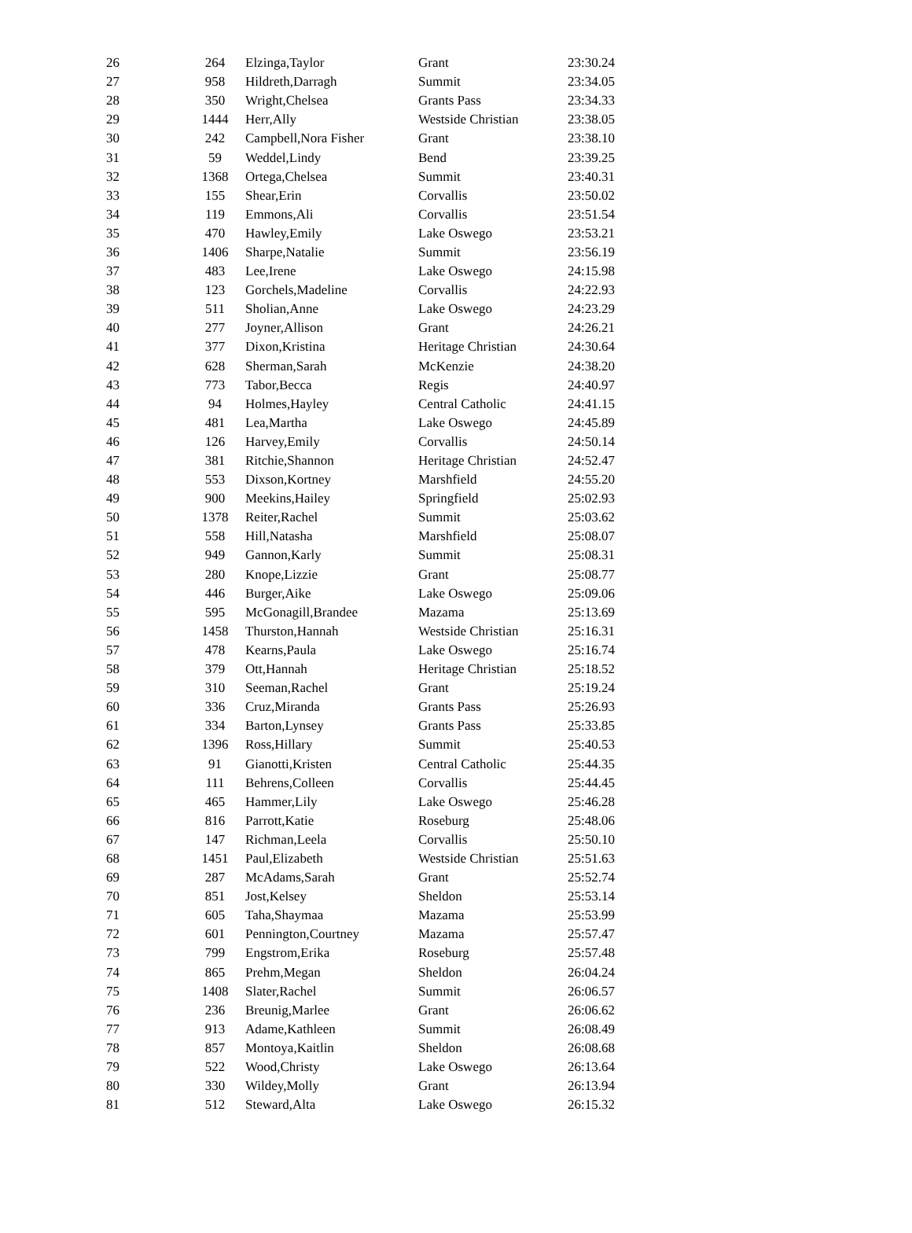| 26 | 264 | Elzinga,Taylor | Grant | 23:30.24 |
| 27 | 958 | Hildreth,Darragh | Summit | 23:34.05 |
| 28 | 350 | Wright,Chelsea | Grants Pass | 23:34.33 |
| 29 | 1444 | Herr,Ally | Westside Christian | 23:38.05 |
| 30 | 242 | Campbell,Nora Fisher | Grant | 23:38.10 |
| 31 | 59 | Weddel,Lindy | Bend | 23:39.25 |
| 32 | 1368 | Ortega,Chelsea | Summit | 23:40.31 |
| 33 | 155 | Shear,Erin | Corvallis | 23:50.02 |
| 34 | 119 | Emmons,Ali | Corvallis | 23:51.54 |
| 35 | 470 | Hawley,Emily | Lake Oswego | 23:53.21 |
| 36 | 1406 | Sharpe,Natalie | Summit | 23:56.19 |
| 37 | 483 | Lee,Irene | Lake Oswego | 24:15.98 |
| 38 | 123 | Gorchels,Madeline | Corvallis | 24:22.93 |
| 39 | 511 | Sholian,Anne | Lake Oswego | 24:23.29 |
| 40 | 277 | Joyner,Allison | Grant | 24:26.21 |
| 41 | 377 | Dixon,Kristina | Heritage Christian | 24:30.64 |
| 42 | 628 | Sherman,Sarah | McKenzie | 24:38.20 |
| 43 | 773 | Tabor,Becca | Regis | 24:40.97 |
| 44 | 94 | Holmes,Hayley | Central Catholic | 24:41.15 |
| 45 | 481 | Lea,Martha | Lake Oswego | 24:45.89 |
| 46 | 126 | Harvey,Emily | Corvallis | 24:50.14 |
| 47 | 381 | Ritchie,Shannon | Heritage Christian | 24:52.47 |
| 48 | 553 | Dixson,Kortney | Marshfield | 24:55.20 |
| 49 | 900 | Meekins,Hailey | Springfield | 25:02.93 |
| 50 | 1378 | Reiter,Rachel | Summit | 25:03.62 |
| 51 | 558 | Hill,Natasha | Marshfield | 25:08.07 |
| 52 | 949 | Gannon,Karly | Summit | 25:08.31 |
| 53 | 280 | Knope,Lizzie | Grant | 25:08.77 |
| 54 | 446 | Burger,Aike | Lake Oswego | 25:09.06 |
| 55 | 595 | McGonagill,Brandee | Mazama | 25:13.69 |
| 56 | 1458 | Thurston,Hannah | Westside Christian | 25:16.31 |
| 57 | 478 | Kearns,Paula | Lake Oswego | 25:16.74 |
| 58 | 379 | Ott,Hannah | Heritage Christian | 25:18.52 |
| 59 | 310 | Seeman,Rachel | Grant | 25:19.24 |
| 60 | 336 | Cruz,Miranda | Grants Pass | 25:26.93 |
| 61 | 334 | Barton,Lynsey | Grants Pass | 25:33.85 |
| 62 | 1396 | Ross,Hillary | Summit | 25:40.53 |
| 63 | 91 | Gianotti,Kristen | Central Catholic | 25:44.35 |
| 64 | 111 | Behrens,Colleen | Corvallis | 25:44.45 |
| 65 | 465 | Hammer,Lily | Lake Oswego | 25:46.28 |
| 66 | 816 | Parrott,Katie | Roseburg | 25:48.06 |
| 67 | 147 | Richman,Leela | Corvallis | 25:50.10 |
| 68 | 1451 | Paul,Elizabeth | Westside Christian | 25:51.63 |
| 69 | 287 | McAdams,Sarah | Grant | 25:52.74 |
| 70 | 851 | Jost,Kelsey | Sheldon | 25:53.14 |
| 71 | 605 | Taha,Shaymaa | Mazama | 25:53.99 |
| 72 | 601 | Pennington,Courtney | Mazama | 25:57.47 |
| 73 | 799 | Engstrom,Erika | Roseburg | 25:57.48 |
| 74 | 865 | Prehm,Megan | Sheldon | 26:04.24 |
| 75 | 1408 | Slater,Rachel | Summit | 26:06.57 |
| 76 | 236 | Breunig,Marlee | Grant | 26:06.62 |
| 77 | 913 | Adame,Kathleen | Summit | 26:08.49 |
| 78 | 857 | Montoya,Kaitlin | Sheldon | 26:08.68 |
| 79 | 522 | Wood,Christy | Lake Oswego | 26:13.64 |
| 80 | 330 | Wildey,Molly | Grant | 26:13.94 |
| 81 | 512 | Steward,Alta | Lake Oswego | 26:15.32 |